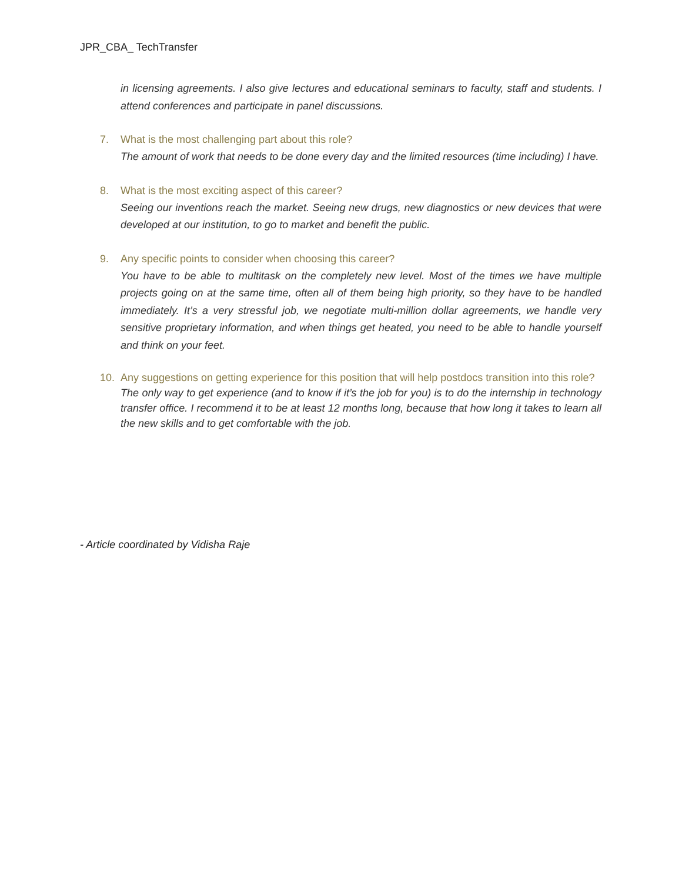JPR_CBA_ TechTransfer
in licensing agreements. I also give lectures and educational seminars to faculty, staff and students. I attend conferences and participate in panel discussions.
7. What is the most challenging part about this role?
The amount of work that needs to be done every day and the limited resources (time including) I have.
8. What is the most exciting aspect of this career?
Seeing our inventions reach the market. Seeing new drugs, new diagnostics or new devices that were developed at our institution, to go to market and benefit the public.
9. Any specific points to consider when choosing this career?
You have to be able to multitask on the completely new level. Most of the times we have multiple projects going on at the same time, often all of them being high priority, so they have to be handled immediately. It’s a very stressful job, we negotiate multi-million dollar agreements, we handle very sensitive proprietary information, and when things get heated, you need to be able to handle yourself and think on your feet.
10. Any suggestions on getting experience for this position that will help postdocs transition into this role?
The only way to get experience (and to know if it’s the job for you) is to do the internship in technology transfer office. I recommend it to be at least 12 months long, because that how long it takes to learn all the new skills and to get comfortable with the job.
- Article coordinated by Vidisha Raje